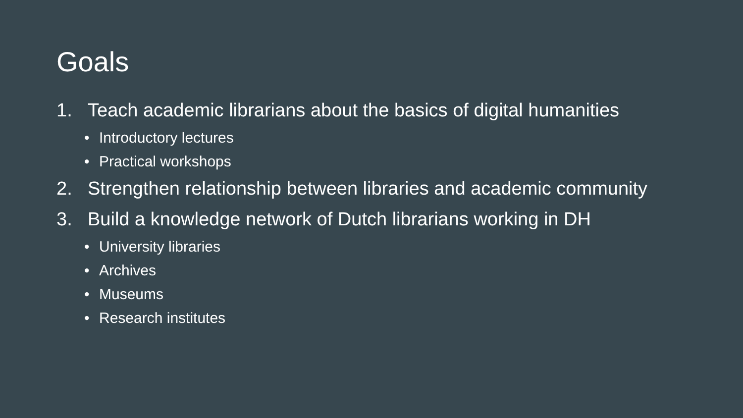Goals
1. Teach academic librarians about the basics of digital humanities
• Introductory lectures
• Practical workshops
2. Strengthen relationship between libraries and academic community
3. Build a knowledge network of Dutch librarians working in DH
• University libraries
• Archives
• Museums
• Research institutes